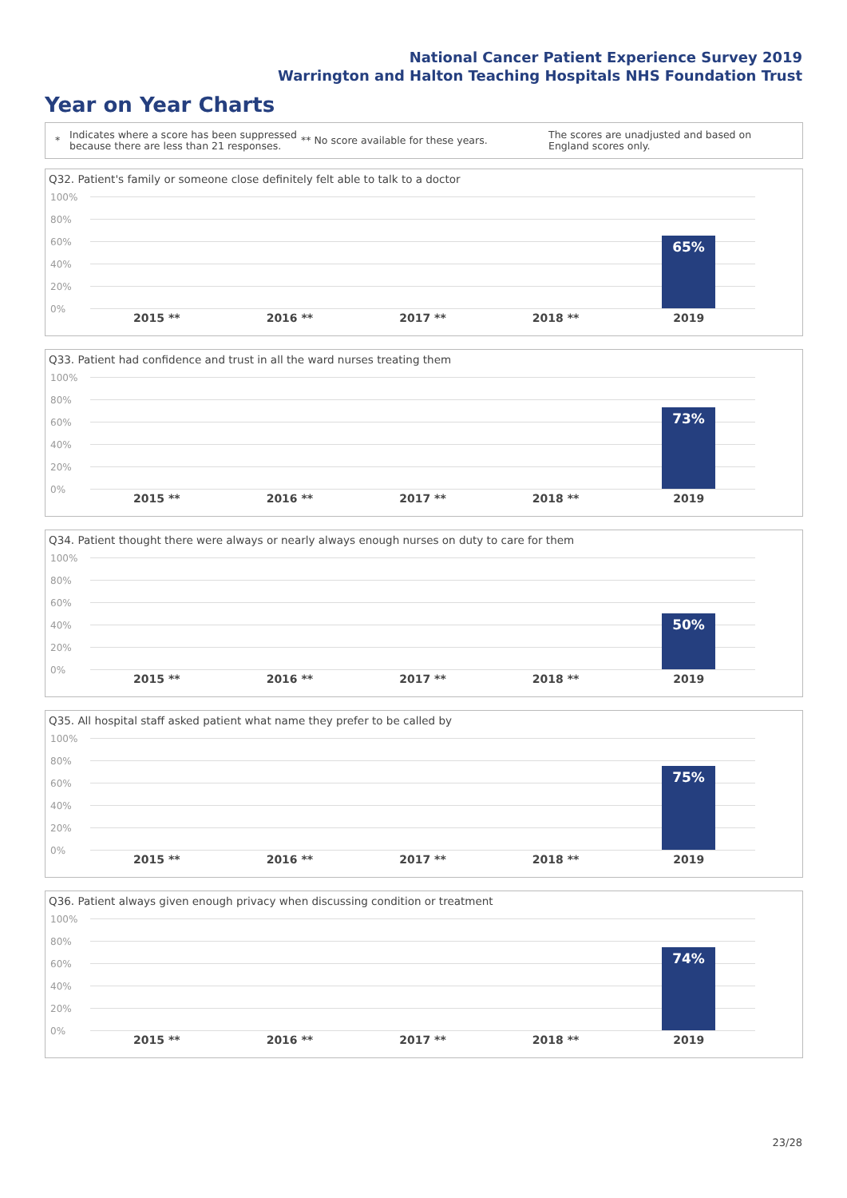National Cancer Patient Experience Survey 2019
Warrington and Halton Teaching Hospitals NHS Foundation Trust
Year on Year Charts
*
Indicates where a score has been suppressed because there are less than 21 responses.
** No score available for these years.
The scores are unadjusted and based on England scores only.
Q32. Patient's family or someone close definitely felt able to talk to a doctor
100%
80%
60%
40%
20%
0%
65%
2015 ** 2016 ** 2017 ** 2018 ** 2019
Q33. Patient had confidence and trust in all the ward nurses treating them
100%
80%
60%
40%
20%
0%
73%
2015 ** 2016 ** 2017 ** 2018 ** 2019
Q34. Patient thought there were always or nearly always enough nurses on duty to care for them
100%
80%
60%
40%
20%
0%
50%
2015 ** 2016 ** 2017 ** 2018 ** 2019
Q35. All hospital staff asked patient what name they prefer to be called by
100%
80%
60%
40%
20%
0%
75%
2015 ** 2016 ** 2017 ** 2018 ** 2019
Q36. Patient always given enough privacy when discussing condition or treatment
100%
80%
60%
40%
20%
0%
74%
2015 ** 2016 ** 2017 ** 2018 ** 2019
23/28